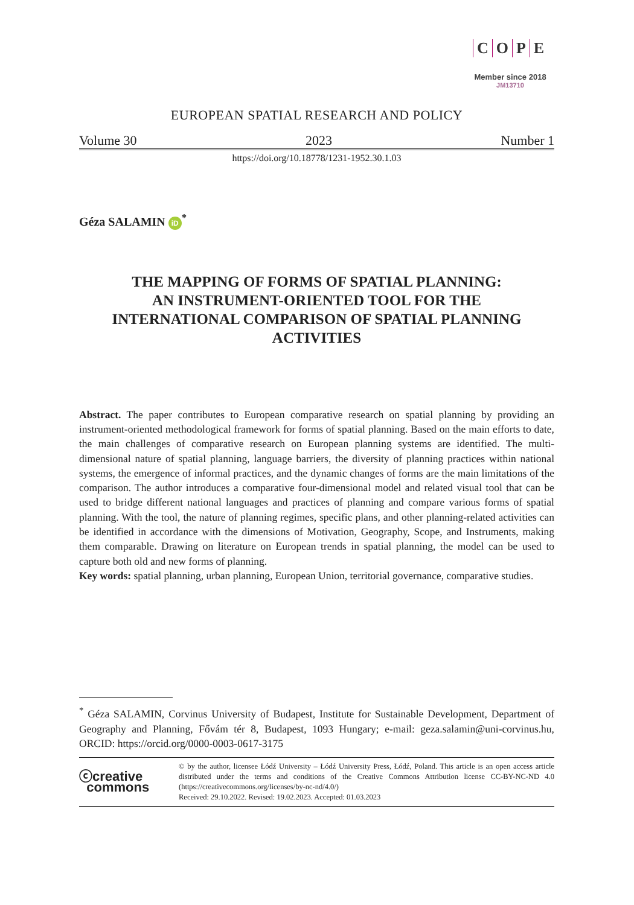COPE
Member since 2018
JM13710
EUROPEAN SPATIAL RESEARCH AND POLICY
Volume 30 2023 Number 1
https://doi.org/10.18778/1231-1952.30.1.03
Géza SALAMIN iD<sup>*</sup>
THE MAPPING OF FORMS OF SPATIAL PLANNING:
AN INSTRUMENT-ORIENTED TOOL FOR THE
INTERNATIONAL COMPARISON OF SPATIAL PLANNING
ACTIVITIES
Abstract. The paper contributes to European comparative research on spatial planning by providing an instrument-oriented methodological framework for forms of spatial planning. Based on the main efforts to date, the main challenges of comparative research on European planning systems are identified. The multi-dimensional nature of spatial planning, language barriers, the diversity of planning practices within national systems, the emergence of informal practices, and the dynamic changes of forms are the main limitations of the comparison. The author introduces a comparative four-dimensional model and related visual tool that can be used to bridge different national languages and practices of planning and compare various forms of spatial planning. With the tool, the nature of planning regimes, specific plans, and other planning-related activities can be identified in accordance with the dimensions of Motivation, Geography, Scope, and Instruments, making them comparable. Drawing on literature on European trends in spatial planning, the model can be used to capture both old and new forms of planning.
Key words: spatial planning, urban planning, European Union, territorial governance, comparative studies.
<sup>*</sup> Géza SALAMIN, Corvinus University of Budapest, Institute for Sustainable Development, Department of Geography and Planning, Fővám tér 8, Budapest, 1093 Hungary; e-mail: geza.salamin@uni-corvinus.hu, ORCID: https://orcid.org/0000-0003-0617-3175
ⓒcreative
commons
© by the author, licensee Łódź University – Łódź University Press, Łódź, Poland. This article is an open access article distributed under the terms and conditions of the Creative Commons Attribution license CC-BY-NC-ND 4.0 (https://creativecommons.org/licenses/by-nc-nd/4.0/)
Received: 29.10.2022. Revised: 19.02.2023. Accepted: 01.03.2023